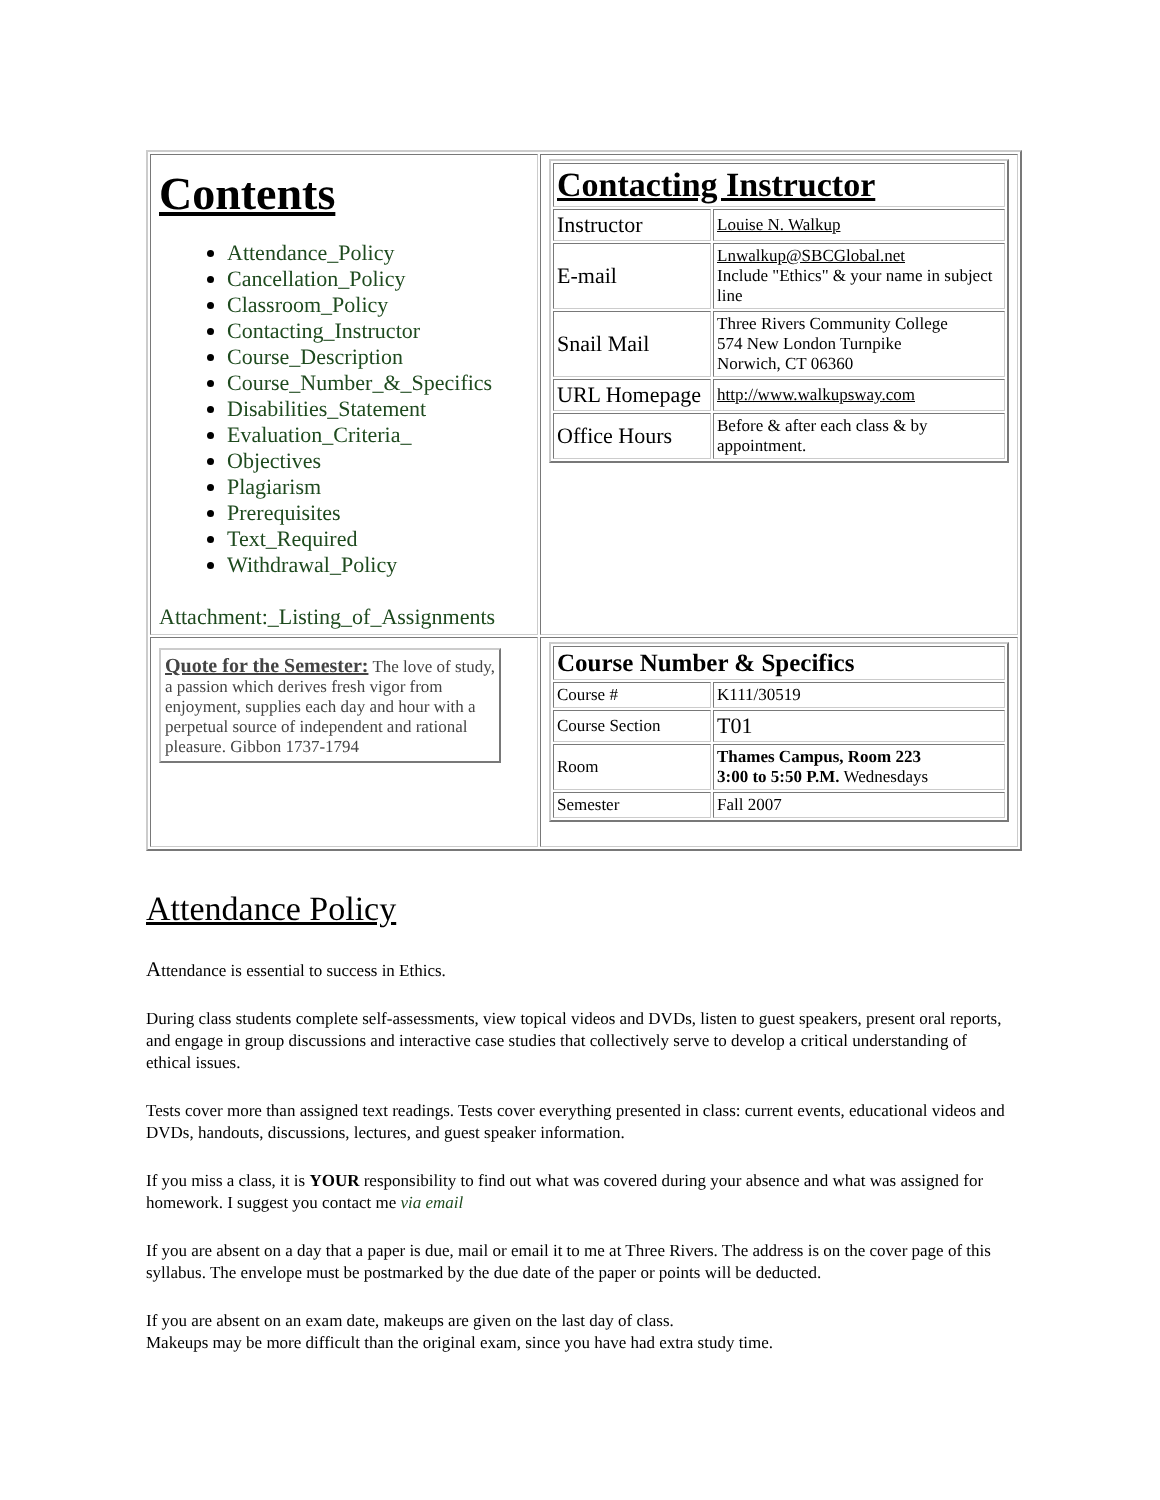| Contents Attendance_Policy Cancellation_Policy Classroom_Policy Contacting_Instructor Course_Description Course_Number_&_Specifics Disabilities_Statement Evaluation_Criteria_ Objectives Plagiarism Prerequisites Text_Required Withdrawal_Policy Attachment:_Listing_of_Assignments | / Contacting Instructor / / / Instructor / Louise N. Walkup / / E-mail / Lnwalkup@SBCGlobal.net Include "Ethics" & your name in subject line / / Snail Mail / Three Rivers Community College 574 New London Turnpike Norwich, CT 06360 / / URL Homepage / http://www.walkupsway.com / / Office Hours / Before & after each class & by appointment. / |
| Quote for the Semester: The love of study, a passion which derives fresh vigor from enjoyment, supplies each day and hour with a perpetual source of independent and rational pleasure. Gibbon 1737-1794 | / Course Number & Specifics / / / Course # / K111/30519 / / Course Section / T01 / / Room / Thames Campus, Room 223 3:00 to 5:50 P.M. Wednesdays / / Semester / Fall 2007 / |
Attendance Policy
Attendance is essential to success in Ethics.
During class students complete self-assessments, view topical videos and DVDs, listen to guest speakers, present oral reports, and engage in group discussions and interactive case studies that collectively serve to develop a critical understanding of ethical issues.
Tests cover more than assigned text readings. Tests cover everything presented in class: current events, educational videos and DVDs, handouts, discussions, lectures, and guest speaker information.
If you miss a class, it is YOUR responsibility to find out what was covered during your absence and what was assigned for homework. I suggest you contact me via email
If you are absent on a day that a paper is due, mail or email it to me at Three Rivers. The address is on the cover page of this syllabus. The envelope must be postmarked by the due date of the paper or points will be deducted.
If you are absent on an exam date, makeups are given on the last day of class.
Makeups may be more difficult than the original exam, since you have had extra study time.